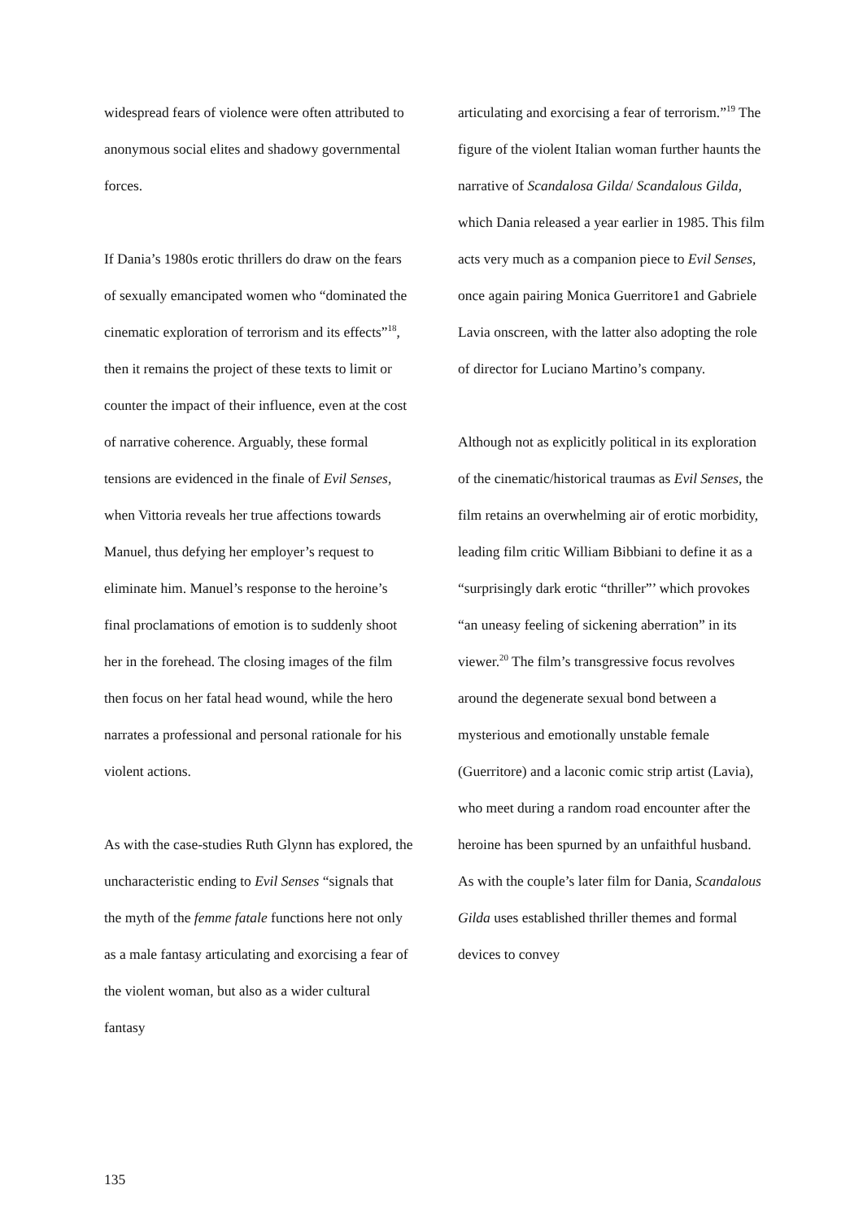widespread fears of violence were often attributed to anonymous social elites and shadowy governmental forces.
If Dania’s 1980s erotic thrillers do draw on the fears of sexually emancipated women who “dominated the cinematic exploration of terrorism and its effects”<sup>18</sup>, then it remains the project of these texts to limit or counter the impact of their influence, even at the cost of narrative coherence. Arguably, these formal tensions are evidenced in the finale of Evil Senses, when Vittoria reveals her true affections towards Manuel, thus defying her employer’s request to eliminate him. Manuel’s response to the heroine’s final proclamations of emotion is to suddenly shoot her in the forehead. The closing images of the film then focus on her fatal head wound, while the hero narrates a professional and personal rationale for his violent actions.
As with the case-studies Ruth Glynn has explored, the uncharacteristic ending to Evil Senses “signals that the myth of the femme fatale functions here not only as a male fantasy articulating and exorcising a fear of the violent woman, but also as a wider cultural fantasy
articulating and exorcising a fear of terrorism.”<sup>19</sup> The figure of the violent Italian woman further haunts the narrative of Scandalosa Gilda/ Scandalous Gilda, which Dania released a year earlier in 1985. This film acts very much as a companion piece to Evil Senses, once again pairing Monica Guerritore1 and Gabriele Lavia onscreen, with the latter also adopting the role of director for Luciano Martino’s company.
Although not as explicitly political in its exploration of the cinematic/historical traumas as Evil Senses, the film retains an overwhelming air of erotic morbidity, leading film critic William Bibbiani to define it as a “surprisingly dark erotic “thriller”’ which provokes “an uneasy feeling of sickening aberration” in its viewer.<sup>20</sup> The film’s transgressive focus revolves around the degenerate sexual bond between a mysterious and emotionally unstable female (Guerritore) and a laconic comic strip artist (Lavia), who meet during a random road encounter after the heroine has been spurned by an unfaithful husband. As with the couple’s later film for Dania, Scandalous Gilda uses established thriller themes and formal devices to convey
135